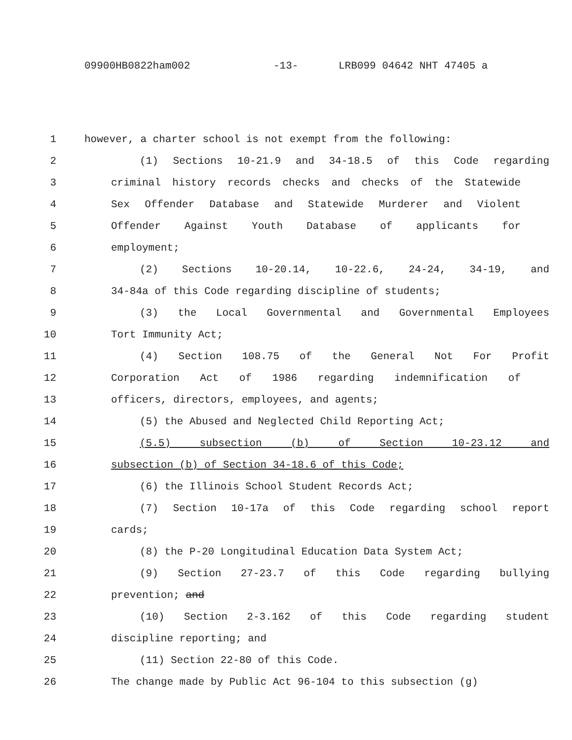09900HB0822ham002 -13- LRB099 04642 NHT 47405 a
1 however, a charter school is not exempt from the following:
2 (1) Sections 10-21.9 and 34-18.5 of this Code regarding
3 criminal history records checks and checks of the Statewide
4 Sex Offender Database and Statewide Murderer and Violent
5 Offender Against Youth Database of applicants for
6 employment;
7 (2) Sections 10-20.14, 10-22.6, 24-24, 34-19, and
8 34-84a of this Code regarding discipline of students;
9 (3) the Local Governmental and Governmental Employees
10 Tort Immunity Act;
11 (4) Section 108.75 of the General Not For Profit
12 Corporation Act of 1986 regarding indemnification of
13 officers, directors, employees, and agents;
14 (5) the Abused and Neglected Child Reporting Act;
15 (5.5) subsection (b) of Section 10-23.12 and
16 subsection (b) of Section 34-18.6 of this Code;
17 (6) the Illinois School Student Records Act;
18 (7) Section 10-17a of this Code regarding school report
19 cards;
20 (8) the P-20 Longitudinal Education Data System Act;
21 (9) Section 27-23.7 of this Code regarding bullying
22 prevention; and
23 (10) Section 2-3.162 of this Code regarding student
24 discipline reporting; and
25 (11) Section 22-80 of this Code.
26 The change made by Public Act 96-104 to this subsection (g)